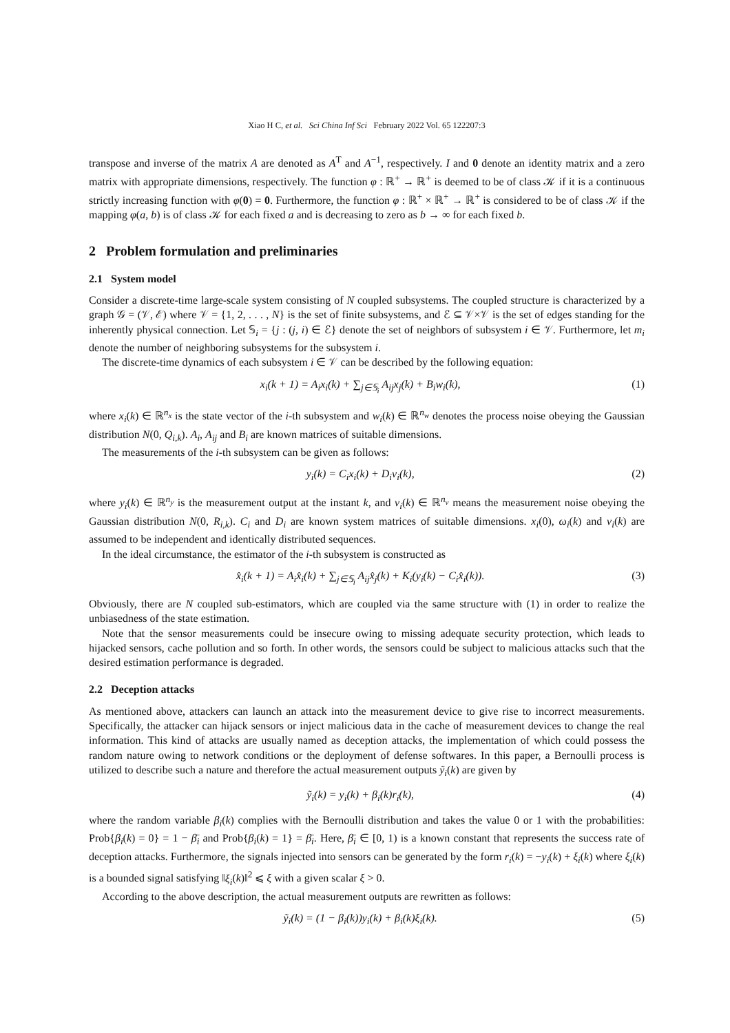Xiao H C, et al. Sci China Inf Sci February 2022 Vol. 65 122207:3
transpose and inverse of the matrix A are denoted as A<sup>T</sup> and A<sup>−1</sup>, respectively. I and 0 denote an identity matrix and a zero matrix with appropriate dimensions, respectively. The function φ : ℝ<sup>+</sup> → ℝ<sup>+</sup> is deemed to be of class 𝒦 if it is a continuous strictly increasing function with φ(0) = 0. Furthermore, the function φ : ℝ<sup>+</sup> × ℝ<sup>+</sup> → ℝ<sup>+</sup> is considered to be of class 𝒦 if the mapping φ(a, b) is of class 𝒦 for each fixed a and is decreasing to zero as b → ∞ for each fixed b.
2 Problem formulation and preliminaries
2.1 System model
Consider a discrete-time large-scale system consisting of N coupled subsystems. The coupled structure is characterized by a graph 𝒢 = (𝒱, ℰ) where 𝒱 = {1, 2, . . . , N} is the set of finite subsystems, and ℰ ⊆ 𝒱×𝒱 is the set of edges standing for the inherently physical connection. Let 𝕊<sub>i</sub> = {j : (j, i) ∈ ℰ} denote the set of neighbors of subsystem i ∈ 𝒱. Furthermore, let m<sub>i</sub> denote the number of neighboring subsystems for the subsystem i.
The discrete-time dynamics of each subsystem i ∈ 𝒱 can be described by the following equation:
x<sub>i</sub>(k + 1) = A<sub>i</sub>x<sub>i</sub>(k) + ∑<sub>j∈𝕊<sub>i</sub></sub> A<sub>ij</sub>x<sub>j</sub>(k) + B<sub>i</sub>w<sub>i</sub>(k), (1)
where x<sub>i</sub>(k) ∈ ℝ<sup>n<sub>x</sub></sup> is the state vector of the i-th subsystem and w<sub>i</sub>(k) ∈ ℝ<sup>n<sub>w</sub></sup> denotes the process noise obeying the Gaussian distribution N(0, Q<sub>i,k</sub>). A<sub>i</sub>, A<sub>ij</sub> and B<sub>i</sub> are known matrices of suitable dimensions.
The measurements of the i-th subsystem can be given as follows:
y<sub>i</sub>(k) = C<sub>i</sub>x<sub>i</sub>(k) + D<sub>i</sub>v<sub>i</sub>(k), (2)
where y<sub>i</sub>(k) ∈ ℝ<sup>n<sub>y</sub></sup> is the measurement output at the instant k, and v<sub>i</sub>(k) ∈ ℝ<sup>n<sub>v</sub></sup> means the measurement noise obeying the Gaussian distribution N(0, R<sub>i,k</sub>). C<sub>i</sub> and D<sub>i</sub> are known system matrices of suitable dimensions. x<sub>i</sub>(0), ω<sub>i</sub>(k) and v<sub>i</sub>(k) are assumed to be independent and identically distributed sequences.
In the ideal circumstance, the estimator of the i-th subsystem is constructed as
x̂<sub>i</sub>(k + 1) = A<sub>i</sub>x̂<sub>i</sub>(k) + ∑<sub>j∈𝕊<sub>i</sub></sub> A<sub>ij</sub>x̂<sub>j</sub>(k) + K<sub>i</sub>(y<sub>i</sub>(k) − C<sub>i</sub>x̂<sub>i</sub>(k)). (3)
Obviously, there are N coupled sub-estimators, which are coupled via the same structure with (1) in order to realize the unbiasedness of the state estimation.
Note that the sensor measurements could be insecure owing to missing adequate security protection, which leads to hijacked sensors, cache pollution and so forth. In other words, the sensors could be subject to malicious attacks such that the desired estimation performance is degraded.
2.2 Deception attacks
As mentioned above, attackers can launch an attack into the measurement device to give rise to incorrect measurements. Specifically, the attacker can hijack sensors or inject malicious data in the cache of measurement devices to change the real information. This kind of attacks are usually named as deception attacks, the implementation of which could possess the random nature owing to network conditions or the deployment of defense softwares. In this paper, a Bernoulli process is utilized to describe such a nature and therefore the actual measurement outputs ỹ<sub>i</sub>(k) are given by
ỹ<sub>i</sub>(k) = y<sub>i</sub>(k) + β<sub>i</sub>(k)r<sub>i</sub>(k), (4)
where the random variable β<sub>i</sub>(k) complies with the Bernoulli distribution and takes the value 0 or 1 with the probabilities: Prob{β<sub>i</sub>(k) = 0} = 1 − β̄<sub>i</sub> and Prob{β<sub>i</sub>(k) = 1} = β̄<sub>i</sub>. Here, β̄<sub>i</sub> ∈ [0, 1) is a known constant that represents the success rate of deception attacks. Furthermore, the signals injected into sensors can be generated by the form r<sub>i</sub>(k) = −y<sub>i</sub>(k) + ξ<sub>i</sub>(k) where ξ<sub>i</sub>(k) is a bounded signal satisfying ‖ξ<sub>i</sub>(k)‖<sup>2</sup> ⩽ ξ with a given scalar ξ > 0.
According to the above description, the actual measurement outputs are rewritten as follows:
ỹ<sub>i</sub>(k) = (1 − β<sub>i</sub>(k))y<sub>i</sub>(k) + β<sub>i</sub>(k)ξ<sub>i</sub>(k). (5)